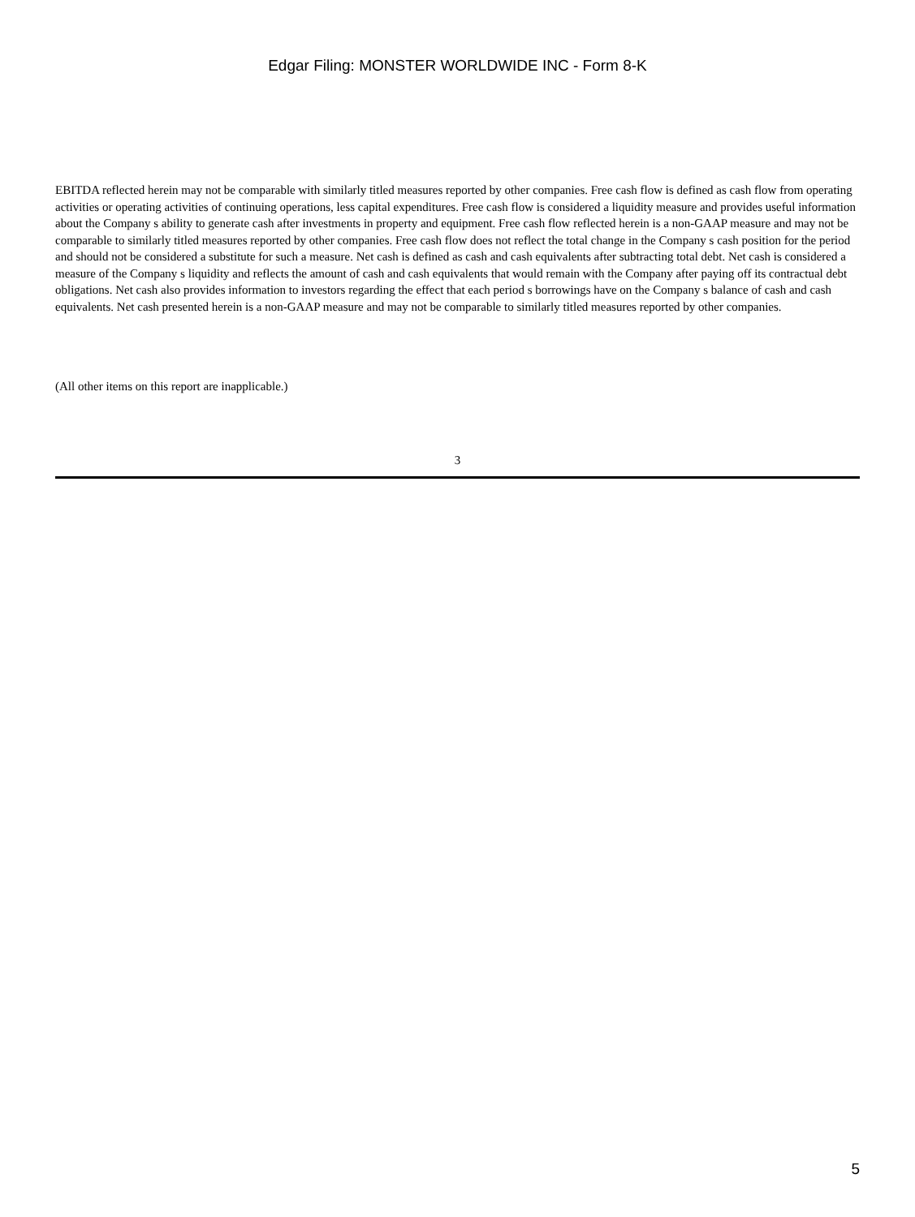Edgar Filing: MONSTER WORLDWIDE INC - Form 8-K
EBITDA reflected herein may not be comparable with similarly titled measures reported by other companies. Free cash flow is defined as cash flow from operating activities or operating activities of continuing operations, less capital expenditures. Free cash flow is considered a liquidity measure and provides useful information about the Company s ability to generate cash after investments in property and equipment. Free cash flow reflected herein is a non-GAAP measure and may not be comparable to similarly titled measures reported by other companies. Free cash flow does not reflect the total change in the Company s cash position for the period and should not be considered a substitute for such a measure. Net cash is defined as cash and cash equivalents after subtracting total debt. Net cash is considered a measure of the Company s liquidity and reflects the amount of cash and cash equivalents that would remain with the Company after paying off its contractual debt obligations. Net cash also provides information to investors regarding the effect that each period s borrowings have on the Company s balance of cash and cash equivalents. Net cash presented herein is a non-GAAP measure and may not be comparable to similarly titled measures reported by other companies.
(All other items on this report are inapplicable.)
3
5